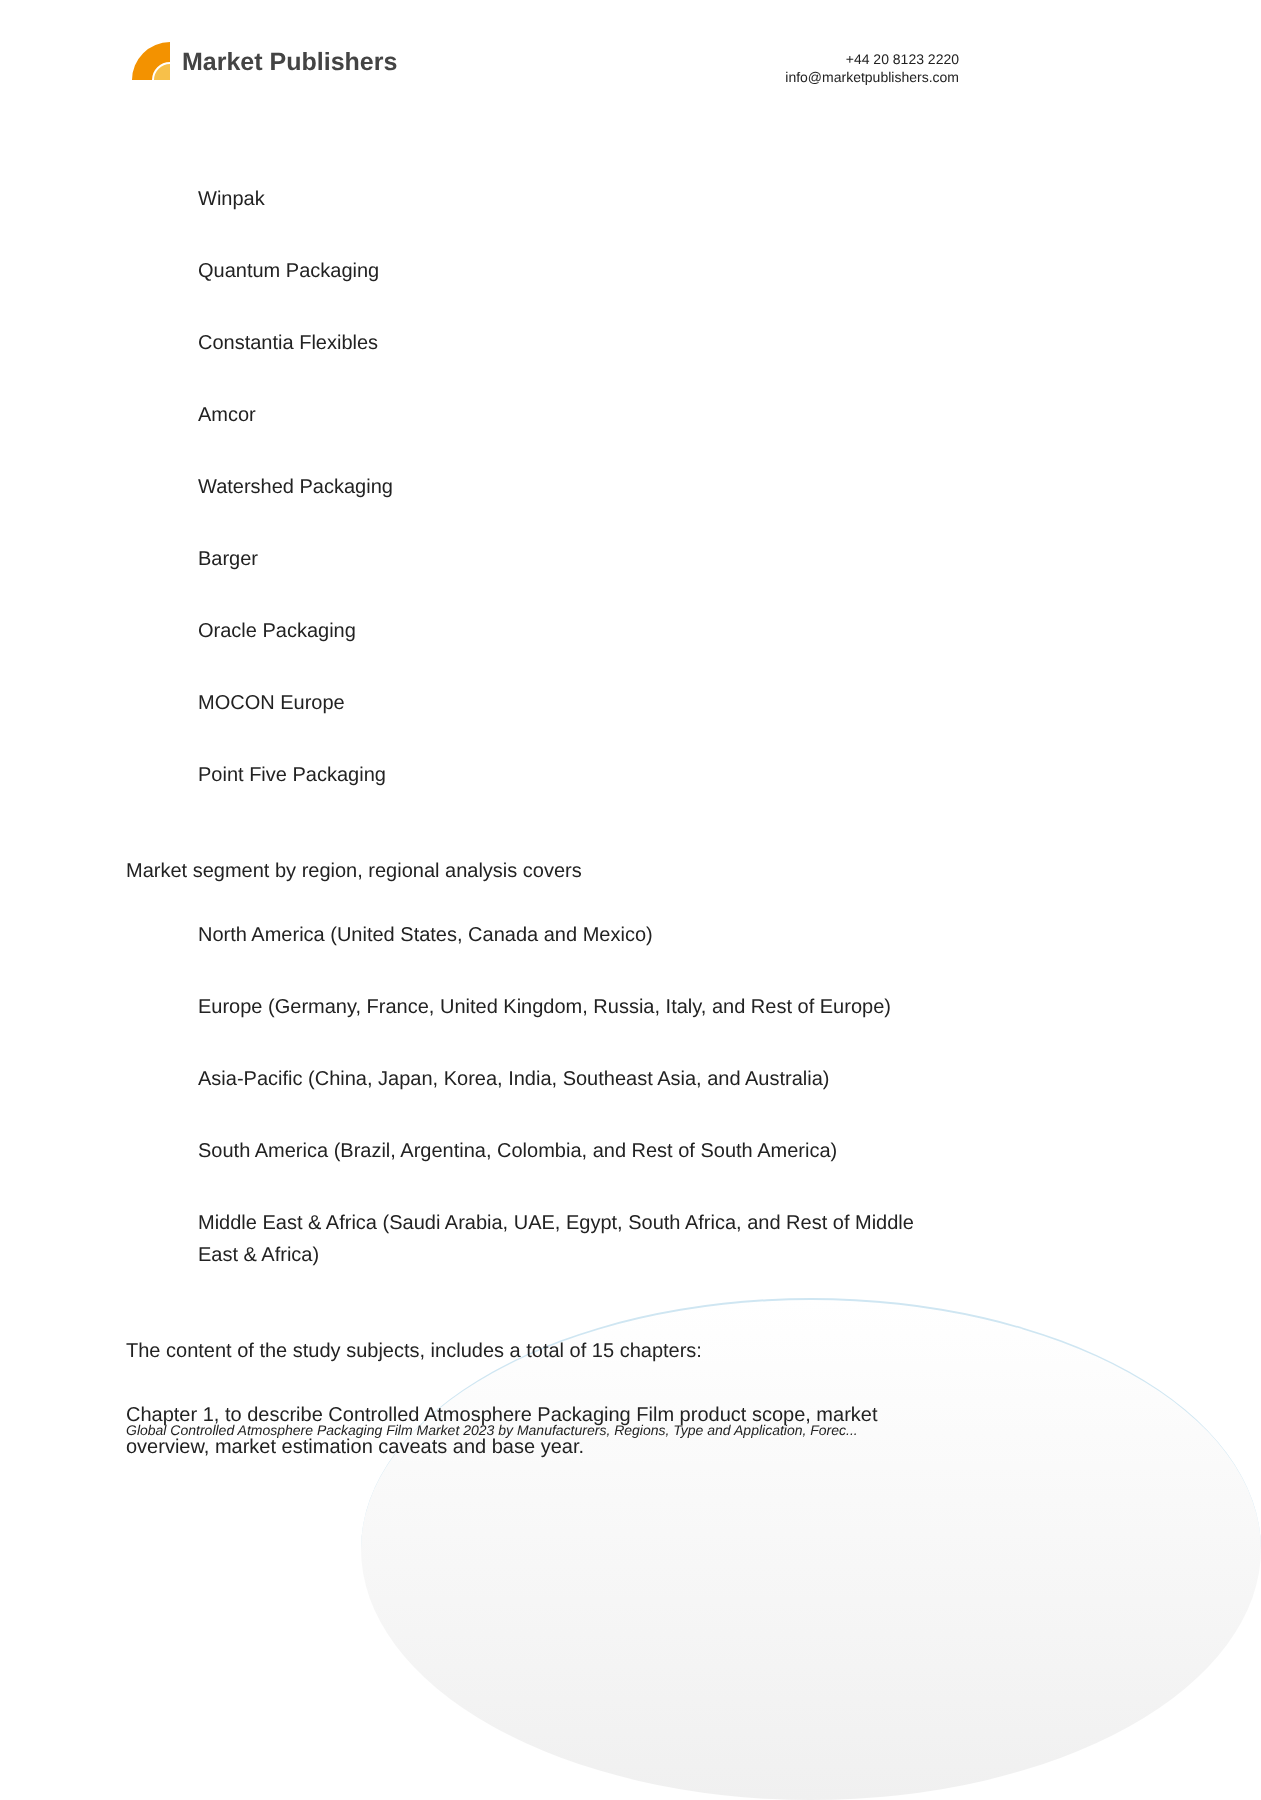Market Publishers
+44 20 8123 2220
info@marketpublishers.com
Winpak
Quantum Packaging
Constantia Flexibles
Amcor
Watershed Packaging
Barger
Oracle Packaging
MOCON Europe
Point Five Packaging
Market segment by region, regional analysis covers
North America (United States, Canada and Mexico)
Europe (Germany, France, United Kingdom, Russia, Italy, and Rest of Europe)
Asia-Pacific (China, Japan, Korea, India, Southeast Asia, and Australia)
South America (Brazil, Argentina, Colombia, and Rest of South America)
Middle East & Africa (Saudi Arabia, UAE, Egypt, South Africa, and Rest of Middle East & Africa)
The content of the study subjects, includes a total of 15 chapters:
Chapter 1, to describe Controlled Atmosphere Packaging Film product scope, market overview, market estimation caveats and base year.
Global Controlled Atmosphere Packaging Film Market 2023 by Manufacturers, Regions, Type and Application, Forec...